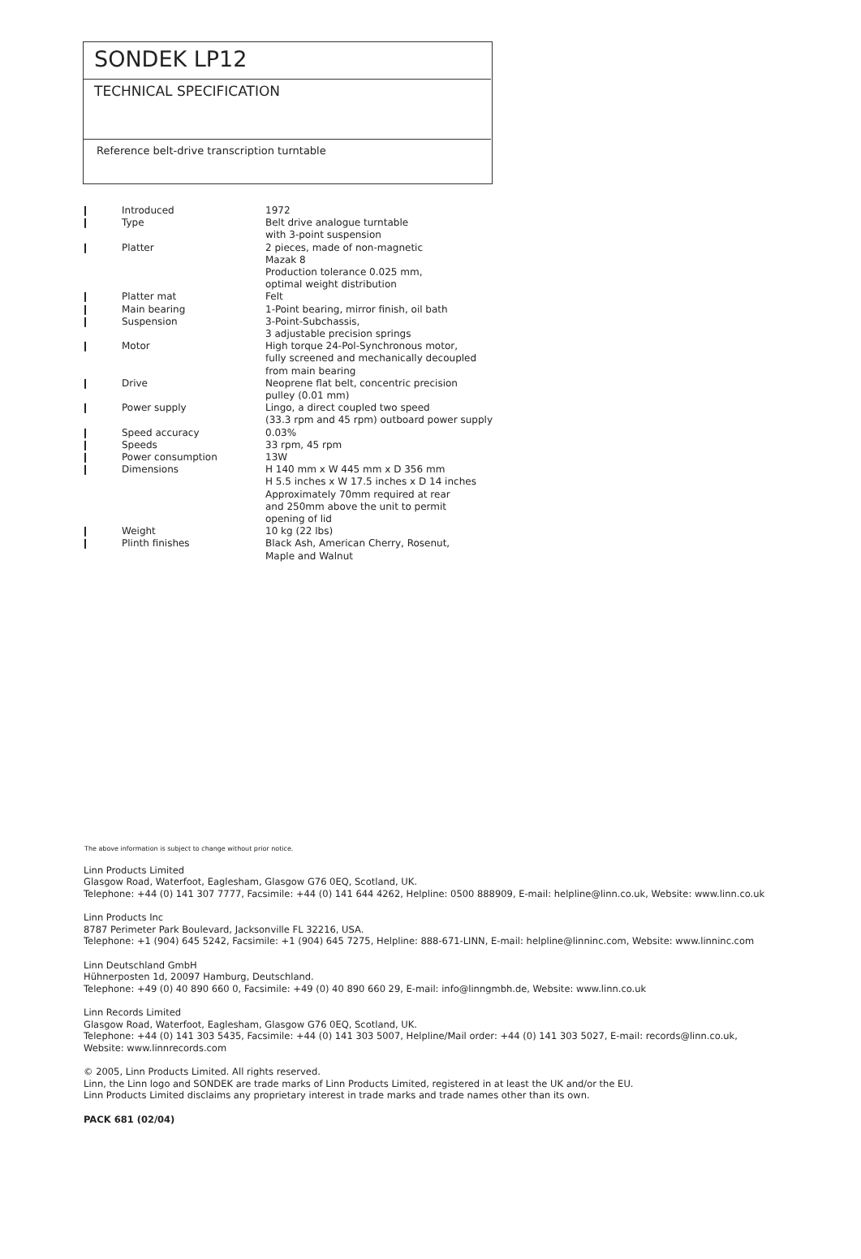SONDEK LP12
TECHNICAL SPECIFICATION
Reference belt-drive transcription turntable
| ❙ | Introduced | 1972 |
| ❙ | Type | Belt drive analogue turntable with 3-point suspension |
| ❙ | Platter | 2 pieces, made of non-magnetic Mazak 8 Production tolerance 0.025 mm, optimal weight distribution |
| ❙ | Platter mat | Felt |
| ❙ | Main bearing | 1-Point bearing, mirror finish, oil bath |
| ❙ | Suspension | 3-Point-Subchassis, 3 adjustable precision springs |
| ❙ | Motor | High torque 24-Pol-Synchronous motor, fully screened and mechanically decoupled from main bearing |
| ❙ | Drive | Neoprene flat belt, concentric precision pulley (0.01 mm) |
| ❙ | Power supply | Lingo, a direct coupled two speed (33.3 rpm and 45 rpm) outboard power supply |
| ❙ | Speed accuracy | 0.03% |
| ❙ | Speeds | 33 rpm, 45 rpm |
| ❙ | Power consumption | 13W |
| ❙ | Dimensions | H 140 mm x W 445 mm x D 356 mm H 5.5 inches x W 17.5 inches x D 14 inches Approximately 70mm required at rear and 250mm above the unit to permit opening of lid |
| ❙ | Weight | 10 kg (22 lbs) |
| ❙ | Plinth finishes | Black Ash, American Cherry, Rosenut, Maple and Walnut |
The above information is subject to change without prior notice.
Linn Products Limited
Glasgow Road, Waterfoot, Eaglesham, Glasgow G76 0EQ, Scotland, UK.
Telephone: +44 (0) 141 307 7777, Facsimile: +44 (0) 141 644 4262, Helpline: 0500 888909, E-mail: helpline@linn.co.uk, Website: www.linn.co.uk
Linn Products Inc
8787 Perimeter Park Boulevard, Jacksonville FL 32216, USA.
Telephone: +1 (904) 645 5242, Facsimile: +1 (904) 645 7275, Helpline: 888-671-LINN, E-mail: helpline@linninc.com, Website: www.linninc.com
Linn Deutschland GmbH
Hühnerposten 1d, 20097 Hamburg, Deutschland.
Telephone: +49 (0) 40 890 660 0, Facsimile: +49 (0) 40 890 660 29, E-mail: info@linngmbh.de, Website: www.linn.co.uk
Linn Records Limited
Glasgow Road, Waterfoot, Eaglesham, Glasgow G76 0EQ, Scotland, UK.
Telephone: +44 (0) 141 303 5435, Facsimile: +44 (0) 141 303 5007, Helpline/Mail order: +44 (0) 141 303 5027, E-mail: records@linn.co.uk,
Website: www.linnrecords.com
© 2005, Linn Products Limited. All rights reserved.
Linn, the Linn logo and SONDEK are trade marks of Linn Products Limited, registered in at least the UK and/or the EU.
Linn Products Limited disclaims any proprietary interest in trade marks and trade names other than its own.
PACK 681 (02/04)